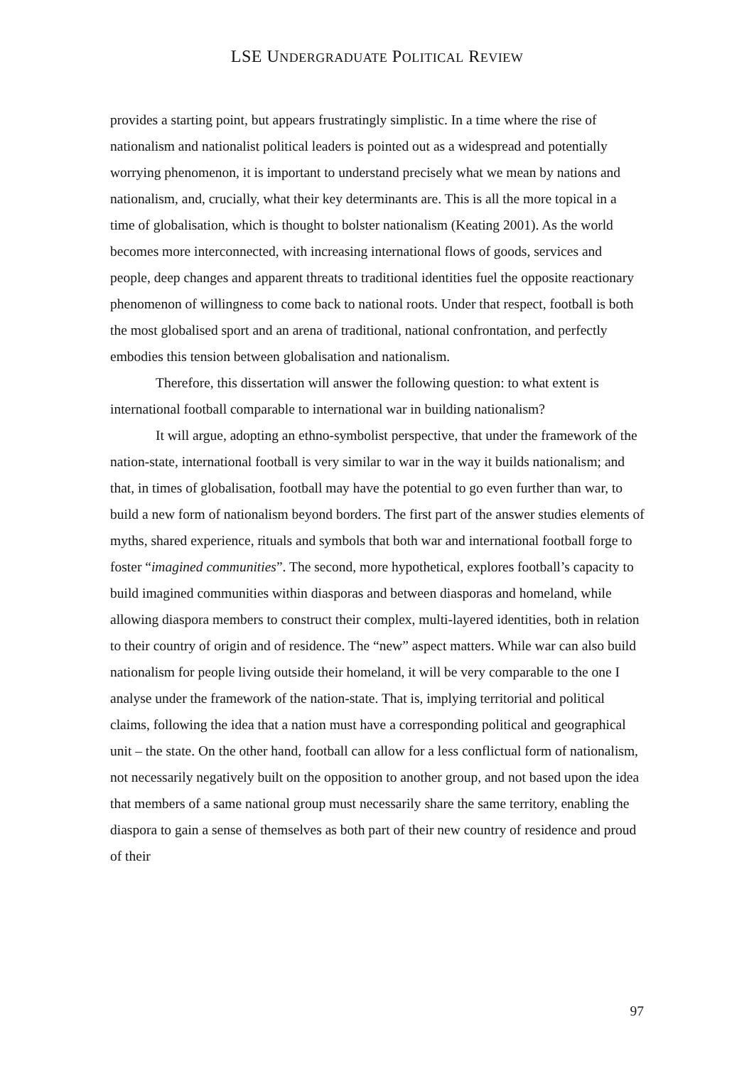LSE UNDERGRADUATE POLITICAL REVIEW
provides a starting point, but appears frustratingly simplistic. In a time where the rise of nationalism and nationalist political leaders is pointed out as a widespread and potentially worrying phenomenon, it is important to understand precisely what we mean by nations and nationalism, and, crucially, what their key determinants are. This is all the more topical in a time of globalisation, which is thought to bolster nationalism (Keating 2001). As the world becomes more interconnected, with increasing international flows of goods, services and people, deep changes and apparent threats to traditional identities fuel the opposite reactionary phenomenon of willingness to come back to national roots. Under that respect, football is both the most globalised sport and an arena of traditional, national confrontation, and perfectly embodies this tension between globalisation and nationalism.
Therefore, this dissertation will answer the following question: to what extent is international football comparable to international war in building nationalism?
It will argue, adopting an ethno-symbolist perspective, that under the framework of the nation-state, international football is very similar to war in the way it builds nationalism; and that, in times of globalisation, football may have the potential to go even further than war, to build a new form of nationalism beyond borders. The first part of the answer studies elements of myths, shared experience, rituals and symbols that both war and international football forge to foster “imagined communities”. The second, more hypothetical, explores football’s capacity to build imagined communities within diasporas and between diasporas and homeland, while allowing diaspora members to construct their complex, multi-layered identities, both in relation to their country of origin and of residence. The “new” aspect matters. While war can also build nationalism for people living outside their homeland, it will be very comparable to the one I analyse under the framework of the nation-state. That is, implying territorial and political claims, following the idea that a nation must have a corresponding political and geographical unit – the state. On the other hand, football can allow for a less conflictual form of nationalism, not necessarily negatively built on the opposition to another group, and not based upon the idea that members of a same national group must necessarily share the same territory, enabling the diaspora to gain a sense of themselves as both part of their new country of residence and proud of their
97